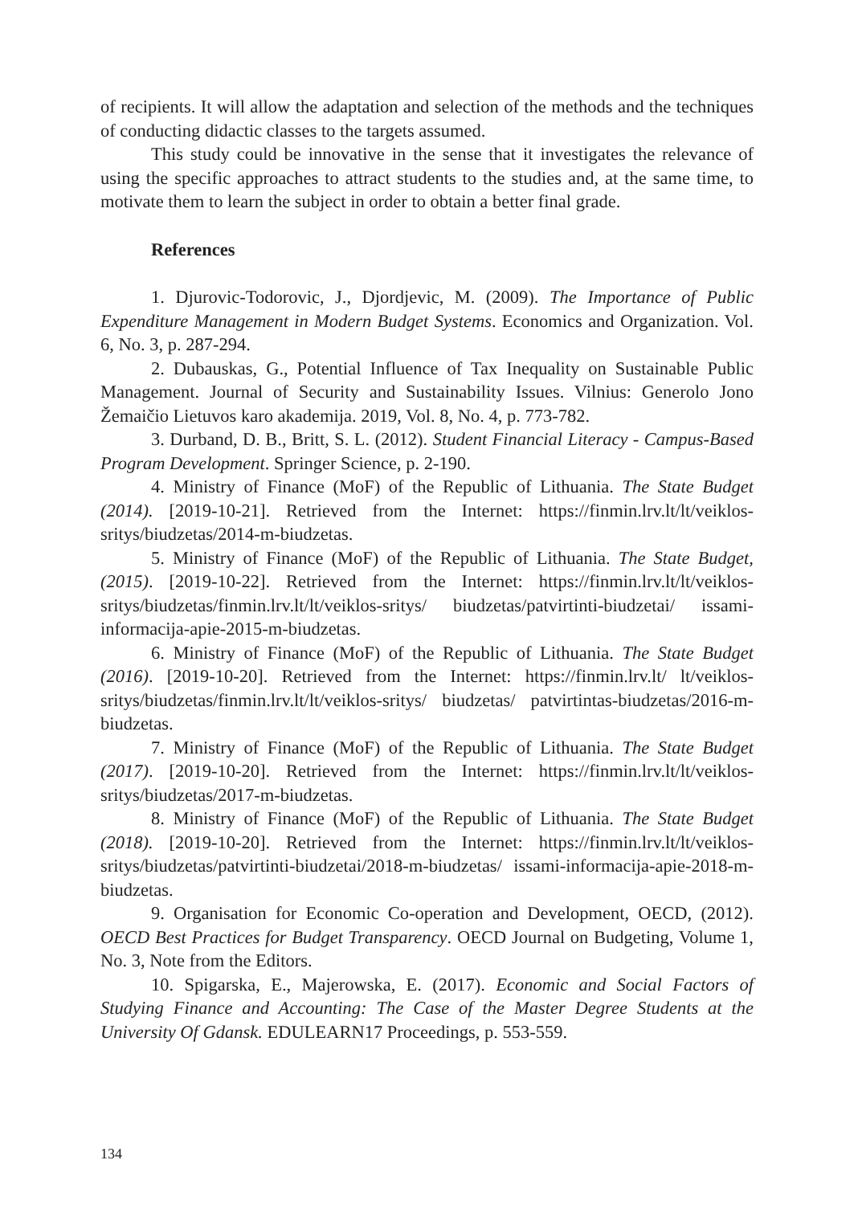of recipients. It will allow the adaptation and selection of the methods and the techniques of conducting didactic classes to the targets assumed.
This study could be innovative in the sense that it investigates the relevance of using the specific approaches to attract students to the studies and, at the same time, to motivate them to learn the subject in order to obtain a better final grade.
References
1. Djurovic-Todorovic, J., Djordjevic, M. (2009). The Importance of Public Expenditure Management in Modern Budget Systems. Economics and Organization. Vol. 6, No. 3, p. 287-294.
2. Dubauskas, G., Potential Influence of Tax Inequality on Sustainable Public Management. Journal of Security and Sustainability Issues. Vilnius: Generolo Jono Žemaičio Lietuvos karo akademija. 2019, Vol. 8, No. 4, p. 773-782.
3. Durband, D. B., Britt, S. L. (2012). Student Financial Literacy - Campus-Based Program Development. Springer Science, p. 2-190.
4. Ministry of Finance (MoF) of the Republic of Lithuania. The State Budget (2014). [2019-10-21]. Retrieved from the Internet: https://finmin.lrv.lt/lt/veiklos-sritys/biudzetas/2014-m-biudzetas.
5. Ministry of Finance (MoF) of the Republic of Lithuania. The State Budget, (2015). [2019-10-22]. Retrieved from the Internet: https://finmin.lrv.lt/lt/veiklos-sritys/biudzetas/finmin.lrv.lt/lt/veiklos-sritys/ biudzetas/patvirtinti-biudzetai/ issami-informacija-apie-2015-m-biudzetas.
6. Ministry of Finance (MoF) of the Republic of Lithuania. The State Budget (2016). [2019-10-20]. Retrieved from the Internet: https://finmin.lrv.lt/ lt/veiklos-sritys/biudzetas/finmin.lrv.lt/lt/veiklos-sritys/ biudzetas/ patvirtintas-biudzetas/2016-m-biudzetas.
7. Ministry of Finance (MoF) of the Republic of Lithuania. The State Budget (2017). [2019-10-20]. Retrieved from the Internet: https://finmin.lrv.lt/lt/veiklos-sritys/biudzetas/2017-m-biudzetas.
8. Ministry of Finance (MoF) of the Republic of Lithuania. The State Budget (2018). [2019-10-20]. Retrieved from the Internet: https://finmin.lrv.lt/lt/veiklos-sritys/biudzetas/patvirtinti-biudzetai/2018-m-biudzetas/ issami-informacija-apie-2018-m-biudzetas.
9. Organisation for Economic Co-operation and Development, OECD, (2012). OECD Best Practices for Budget Transparency. OECD Journal on Budgeting, Volume 1, No. 3, Note from the Editors.
10. Spigarska, E., Majerowska, E. (2017). Economic and Social Factors of Studying Finance and Accounting: The Case of the Master Degree Students at the University Of Gdansk. EDULEARN17 Proceedings, p. 553-559.
134